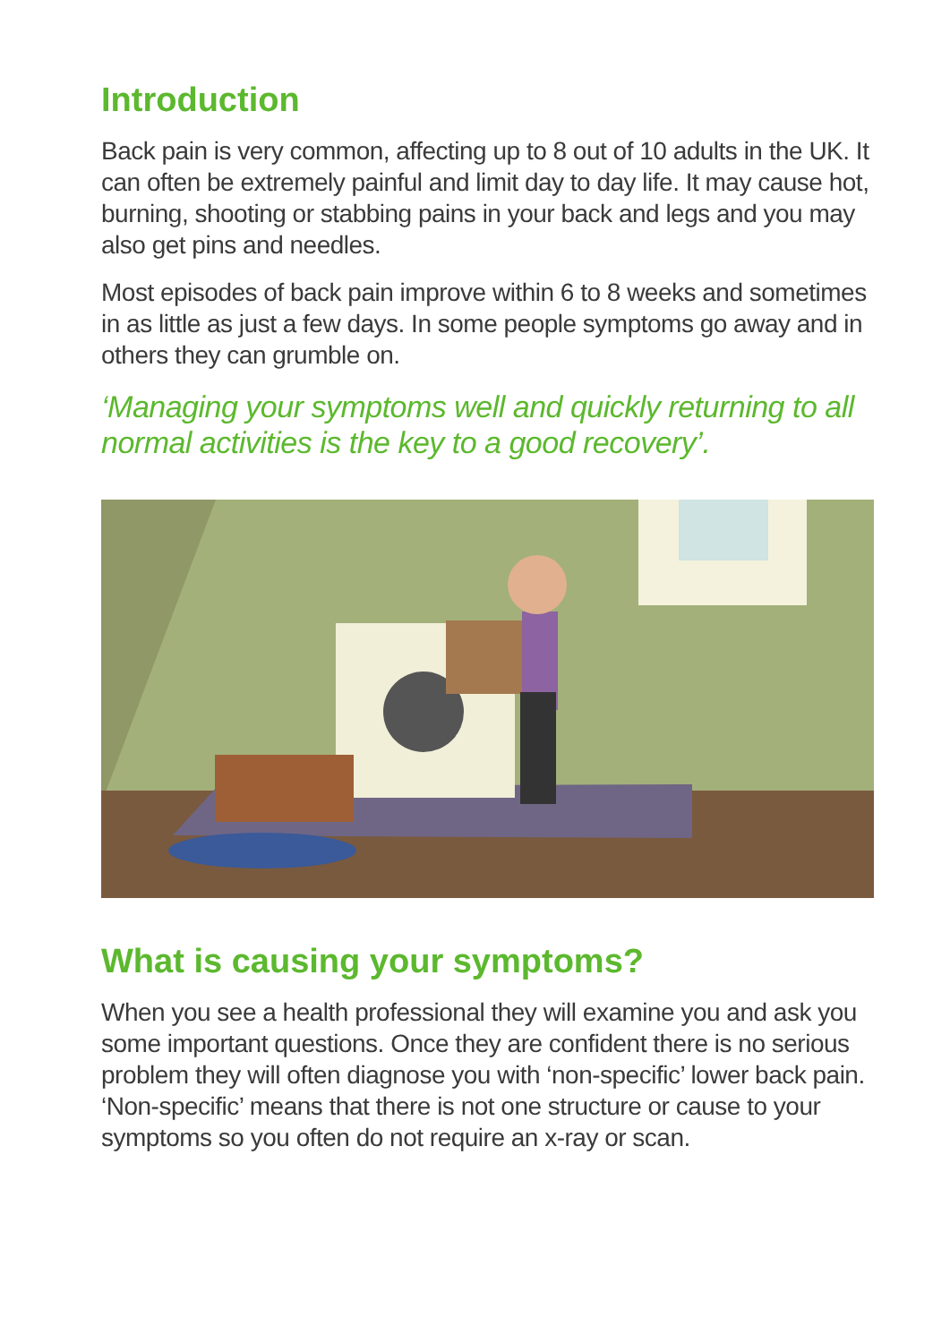Introduction
Back pain is very common, affecting up to 8 out of 10 adults in the UK. It can often be extremely painful and limit day to day life. It may cause hot, burning, shooting or stabbing pains in your back and legs and you may also get pins and needles.
Most episodes of back pain improve within 6 to 8 weeks and sometimes in as little as just a few days. In some people symptoms go away and in others they can grumble on.
‘Managing your symptoms well and quickly returning to all normal activities is the key to a good recovery’.
What is causing your symptoms?
When you see a health professional they will examine you and ask you some important questions. Once they are confident there is no serious problem they will often diagnose you with ‘non-specific’ lower back pain. ‘Non-specific’ means that there is not one structure or cause to your symptoms so you often do not require an x-ray or scan.